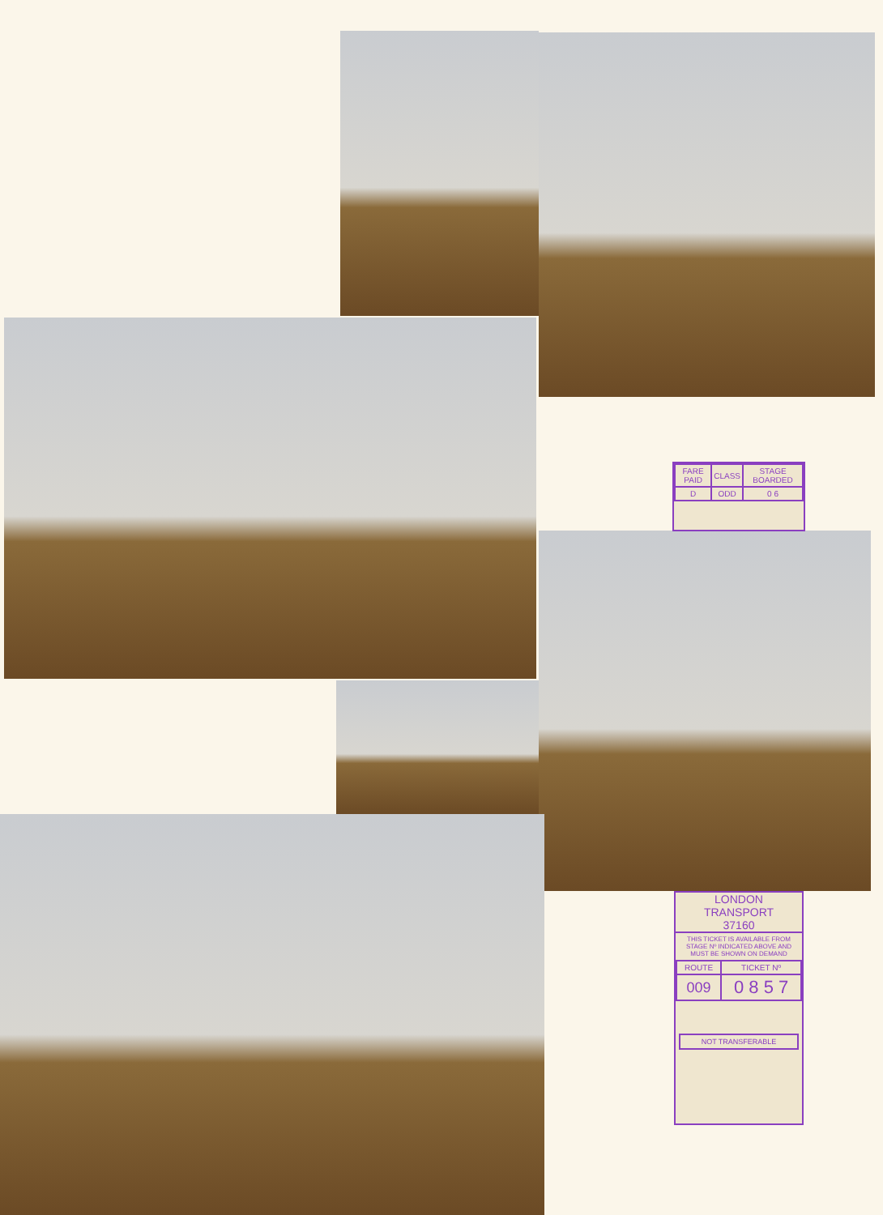| FARE PAID | CLASS | STAGE BOARDED |
| D | ODD | 0 6 |
LONDON
TRANSPORT
37160
THIS TICKET IS AVAILABLE FROM STAGE Nº INDICATED ABOVE AND MUST BE SHOWN ON DEMAND
| ROUTE | TICKET Nº |
| 009 | 0 8 5 7 |
NOT TRANSFERABLE